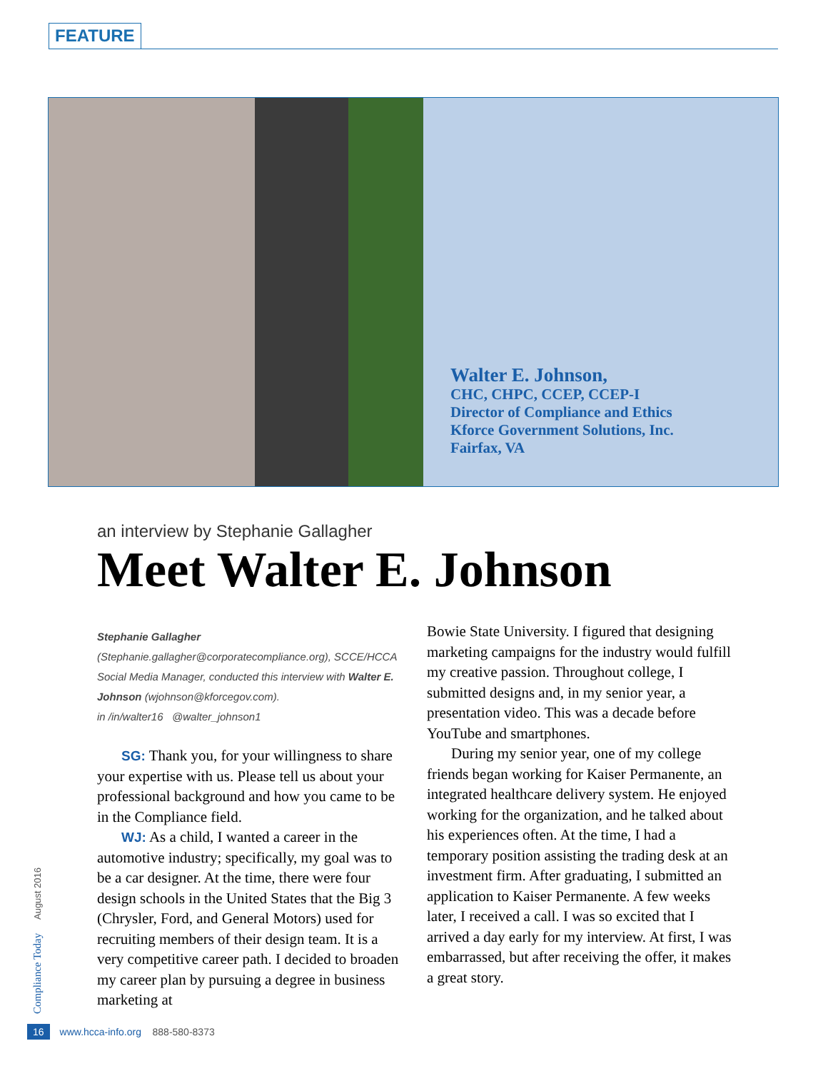FEATURE
Walter E. Johnson,
CHC, CHPC, CCEP, CCEP-I
Director of Compliance and Ethics
Kforce Government Solutions, Inc.
Fairfax, VA
an interview by Stephanie Gallagher
Meet Walter E. Johnson
Stephanie Gallagher (Stephanie.gallagher@corporatecompliance.org), SCCE/HCCA Social Media Manager, conducted this interview with Walter E. Johnson (wjohnson@kforcegov.com).
in /in/walter16 @walter_johnson1
SG: Thank you, for your willingness to share your expertise with us. Please tell us about your professional background and how you came to be in the Compliance field.
WJ: As a child, I wanted a career in the automotive industry; specifically, my goal was to be a car designer. At the time, there were four design schools in the United States that the Big 3 (Chrysler, Ford, and General Motors) used for recruiting members of their design team. It is a very competitive career path. I decided to broaden my career plan by pursuing a degree in business marketing at
Bowie State University. I figured that designing marketing campaigns for the industry would fulfill my creative passion. Throughout college, I submitted designs and, in my senior year, a presentation video. This was a decade before YouTube and smartphones.
During my senior year, one of my college friends began working for Kaiser Permanente, an integrated healthcare delivery system. He enjoyed working for the organization, and he talked about his experiences often. At the time, I had a temporary position assisting the trading desk at an investment firm. After graduating, I submitted an application to Kaiser Permanente. A few weeks later, I received a call. I was so excited that I arrived a day early for my interview. At first, I was embarrassed, but after receiving the offer, it makes a great story.
Compliance Today August 2016
16 www.hcca-info.org 888-580-8373